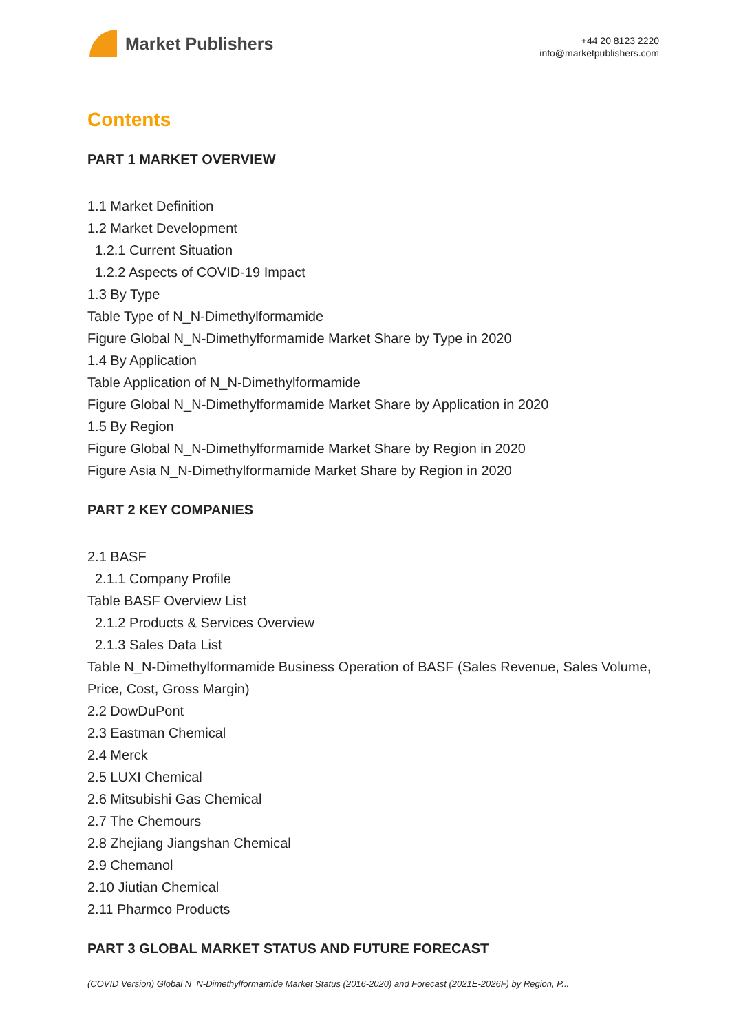Market Publishers
+44 20 8123 2220
info@marketpublishers.com
Contents
PART 1 MARKET OVERVIEW
1.1 Market Definition
1.2 Market Development
1.2.1 Current Situation
1.2.2 Aspects of COVID-19 Impact
1.3 By Type
Table Type of N_N-Dimethylformamide
Figure Global N_N-Dimethylformamide Market Share by Type in 2020
1.4 By Application
Table Application of N_N-Dimethylformamide
Figure Global N_N-Dimethylformamide Market Share by Application in 2020
1.5 By Region
Figure Global N_N-Dimethylformamide Market Share by Region in 2020
Figure Asia N_N-Dimethylformamide Market Share by Region in 2020
PART 2 KEY COMPANIES
2.1 BASF
2.1.1 Company Profile
Table BASF Overview List
2.1.2 Products & Services Overview
2.1.3 Sales Data List
Table N_N-Dimethylformamide Business Operation of BASF (Sales Revenue, Sales Volume, Price, Cost, Gross Margin)
2.2 DowDuPont
2.3 Eastman Chemical
2.4 Merck
2.5 LUXI Chemical
2.6 Mitsubishi Gas Chemical
2.7 The Chemours
2.8 Zhejiang Jiangshan Chemical
2.9 Chemanol
2.10 Jiutian Chemical
2.11 Pharmco Products
PART 3 GLOBAL MARKET STATUS AND FUTURE FORECAST
(COVID Version) Global N_N-Dimethylformamide Market Status (2016-2020) and Forecast (2021E-2026F) by Region, P...